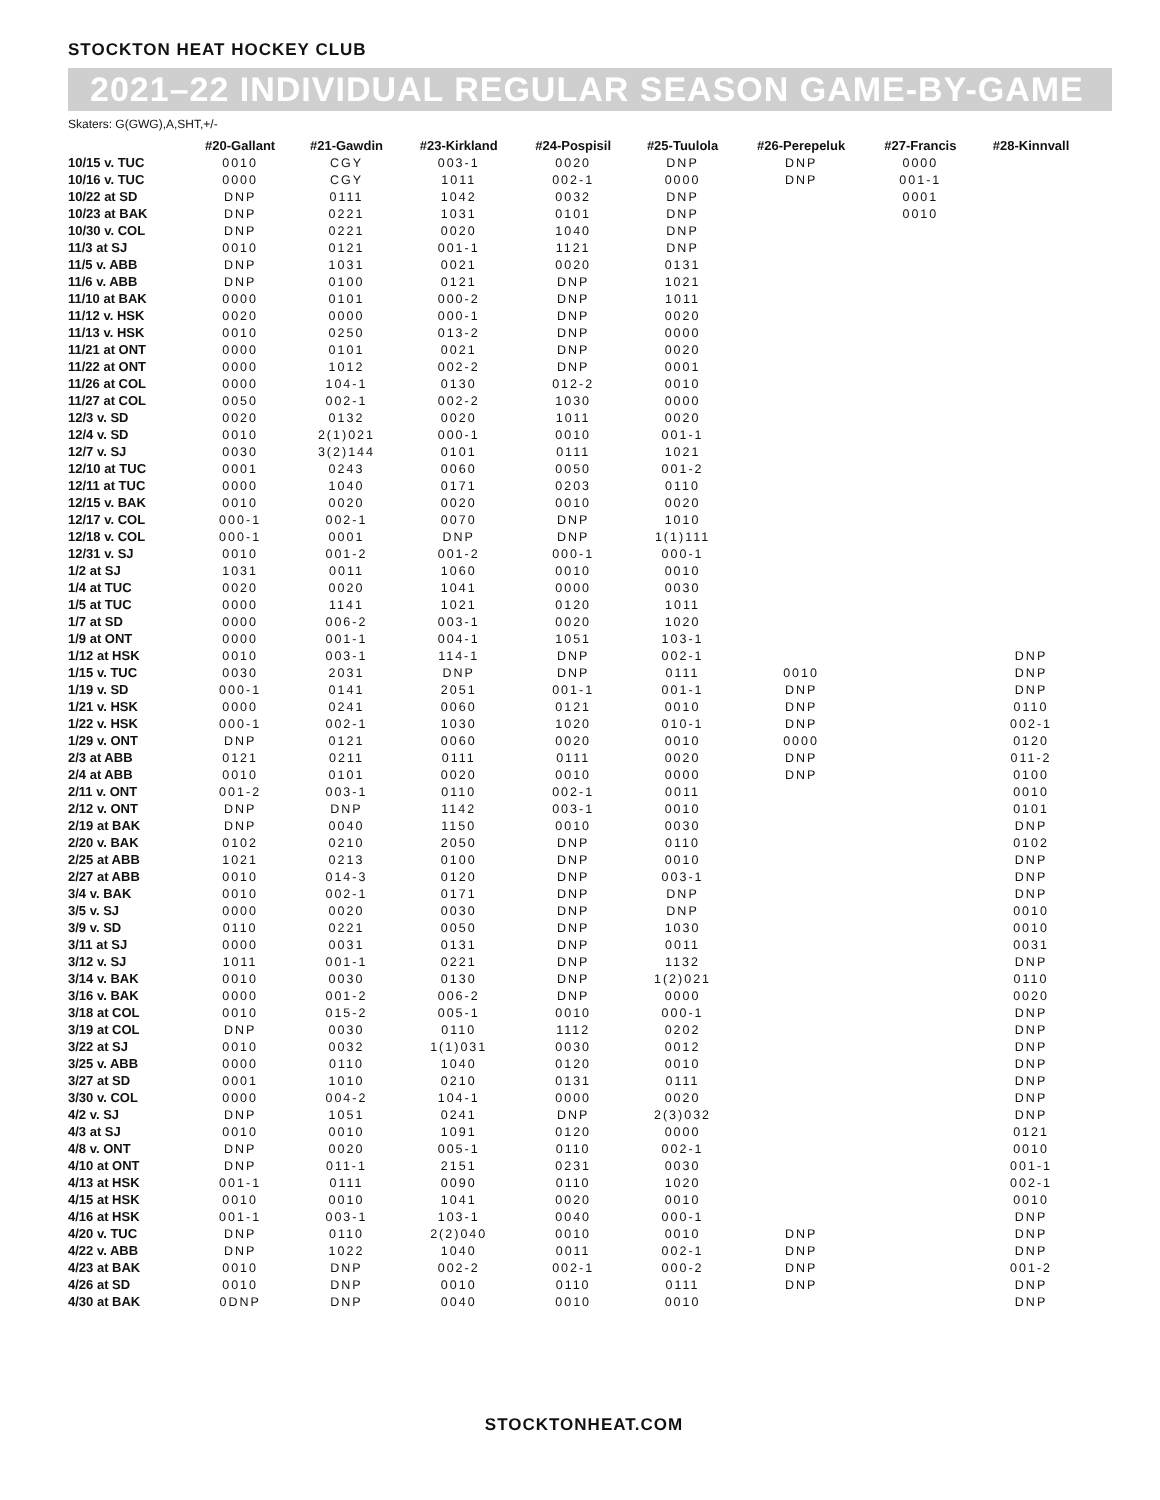STOCKTON HEAT HOCKEY CLUB
2021–22 INDIVIDUAL REGULAR SEASON GAME-BY-GAME
Skaters: G(GWG),A,SHT,+/-
| | #20-Gallant | #21-Gawdin | #23-Kirkland | #24-Pospisil | #25-Tuulola | #26-Perepeluk | #27-Francis | #28-Kinnvall |
| --- | --- | --- | --- | --- | --- | --- | --- | --- |
| 10/15 v. TUC | 0010 | CGY | 003-1 | 0020 | DNP | DNP | 0000 | |
| 10/16 v. TUC | 0000 | CGY | 1011 | 002-1 | 0000 | DNP | 001-1 | |
| 10/22 at SD | DNP | 0111 | 1042 | 0032 | DNP | | 0001 | |
| 10/23 at BAK | DNP | 0221 | 1031 | 0101 | DNP | | 0010 | |
| 10/30 v. COL | DNP | 0221 | 0020 | 1040 | DNP | | | |
| 11/3 at SJ | 0010 | 0121 | 001-1 | 1121 | DNP | | | |
| 11/5 v. ABB | DNP | 1031 | 0021 | 0020 | 0131 | | | |
| 11/6 v. ABB | DNP | 0100 | 0121 | DNP | 1021 | | | |
| 11/10 at BAK | 0000 | 0101 | 000-2 | DNP | 1011 | | | |
| 11/12 v. HSK | 0020 | 0000 | 000-1 | DNP | 0020 | | | |
| 11/13 v. HSK | 0010 | 0250 | 013-2 | DNP | 0000 | | | |
| 11/21 at ONT | 0000 | 0101 | 0021 | DNP | 0020 | | | |
| 11/22 at ONT | 0000 | 1012 | 002-2 | DNP | 0001 | | | |
| 11/26 at COL | 0000 | 104-1 | 0130 | 012-2 | 0010 | | | |
| 11/27 at COL | 0050 | 002-1 | 002-2 | 1030 | 0000 | | | |
| 12/3 v. SD | 0020 | 0132 | 0020 | 1011 | 0020 | | | |
| 12/4 v. SD | 0010 | 2(1)021 | 000-1 | 0010 | 001-1 | | | |
| 12/7 v. SJ | 0030 | 3(2)144 | 0101 | 0111 | 1021 | | | |
| 12/10 at TUC | 0001 | 0243 | 0060 | 0050 | 001-2 | | | |
| 12/11 at TUC | 0000 | 1040 | 0171 | 0203 | 0110 | | | |
| 12/15 v. BAK | 0010 | 0020 | 0020 | 0010 | 0020 | | | |
| 12/17 v. COL | 000-1 | 002-1 | 0070 | DNP | 1010 | | | |
| 12/18 v. COL | 000-1 | 0001 | DNP | DNP | 1(1)111 | | | |
| 12/31 v. SJ | 0010 | 001-2 | 001-2 | 000-1 | 000-1 | | | |
| 1/2 at SJ | 1031 | 0011 | 1060 | 0010 | 0010 | | | |
| 1/4 at TUC | 0020 | 0020 | 1041 | 0000 | 0030 | | | |
| 1/5 at TUC | 0000 | 1141 | 1021 | 0120 | 1011 | | | |
| 1/7 at SD | 0000 | 006-2 | 003-1 | 0020 | 1020 | | | |
| 1/9 at ONT | 0000 | 001-1 | 004-1 | 1051 | 103-1 | | | |
| 1/12 at HSK | 0010 | 003-1 | 114-1 | DNP | 002-1 | | | DNP |
| 1/15 v. TUC | 0030 | 2031 | DNP | DNP | 0111 | 0010 | | DNP |
| 1/19 v. SD | 000-1 | 0141 | 2051 | 001-1 | 001-1 | DNP | | DNP |
| 1/21 v. HSK | 0000 | 0241 | 0060 | 0121 | 0010 | DNP | | 0110 |
| 1/22 v. HSK | 000-1 | 002-1 | 1030 | 1020 | 010-1 | DNP | | 002-1 |
| 1/29 v. ONT | DNP | 0121 | 0060 | 0020 | 0010 | 0000 | | 0120 |
| 2/3 at ABB | 0121 | 0211 | 0111 | 0111 | 0020 | DNP | | 011-2 |
| 2/4 at ABB | 0010 | 0101 | 0020 | 0010 | 0000 | DNP | | 0100 |
| 2/11 v. ONT | 001-2 | 003-1 | 0110 | 002-1 | 0011 | | | 0010 |
| 2/12 v. ONT | DNP | DNP | 1142 | 003-1 | 0010 | | | 0101 |
| 2/19 at BAK | DNP | 0040 | 1150 | 0010 | 0030 | | | DNP |
| 2/20 v. BAK | 0102 | 0210 | 2050 | DNP | 0110 | | | 0102 |
| 2/25 at ABB | 1021 | 0213 | 0100 | DNP | 0010 | | | DNP |
| 2/27 at ABB | 0010 | 014-3 | 0120 | DNP | 003-1 | | | DNP |
| 3/4 v. BAK | 0010 | 002-1 | 0171 | DNP | DNP | | | DNP |
| 3/5 v. SJ | 0000 | 0020 | 0030 | DNP | DNP | | | 0010 |
| 3/9 v. SD | 0110 | 0221 | 0050 | DNP | 1030 | | | 0010 |
| 3/11 at SJ | 0000 | 0031 | 0131 | DNP | 0011 | | | 0031 |
| 3/12 v. SJ | 1011 | 001-1 | 0221 | DNP | 1132 | | | DNP |
| 3/14 v. BAK | 0010 | 0030 | 0130 | DNP | 1(2)021 | | | 0110 |
| 3/16 v. BAK | 0000 | 001-2 | 006-2 | DNP | 0000 | | | 0020 |
| 3/18 at COL | 0010 | 015-2 | 005-1 | 0010 | 000-1 | | | DNP |
| 3/19 at COL | DNP | 0030 | 0110 | 1112 | 0202 | | | DNP |
| 3/22 at SJ | 0010 | 0032 | 1(1)031 | 0030 | 0012 | | | DNP |
| 3/25 v. ABB | 0000 | 0110 | 1040 | 0120 | 0010 | | | DNP |
| 3/27 at SD | 0001 | 1010 | 0210 | 0131 | 0111 | | | DNP |
| 3/30 v. COL | 0000 | 004-2 | 104-1 | 0000 | 0020 | | | DNP |
| 4/2 v. SJ | DNP | 1051 | 0241 | DNP | 2(3)032 | | | DNP |
| 4/3 at SJ | 0010 | 0010 | 1091 | 0120 | 0000 | | | 0121 |
| 4/8 v. ONT | DNP | 0020 | 005-1 | 0110 | 002-1 | | | 0010 |
| 4/10 at ONT | DNP | 011-1 | 2151 | 0231 | 0030 | | | 001-1 |
| 4/13 at HSK | 001-1 | 0111 | 0090 | 0110 | 1020 | | | 002-1 |
| 4/15 at HSK | 0010 | 0010 | 1041 | 0020 | 0010 | | | 0010 |
| 4/16 at HSK | 001-1 | 003-1 | 103-1 | 0040 | 000-1 | | | DNP |
| 4/20 v. TUC | DNP | 0110 | 2(2)040 | 0010 | 0010 | DNP | | DNP |
| 4/22 v. ABB | DNP | 1022 | 1040 | 0011 | 002-1 | DNP | | DNP |
| 4/23 at BAK | 0010 | DNP | 002-2 | 002-1 | 000-2 | DNP | | 001-2 |
| 4/26 at SD | 0010 | DNP | 0010 | 0110 | 0111 | DNP | | DNP |
| 4/30 at BAK | 0DNP | DNP | 0040 | 0010 | 0010 | | | DNP |
STOCKTONHEAT.COM